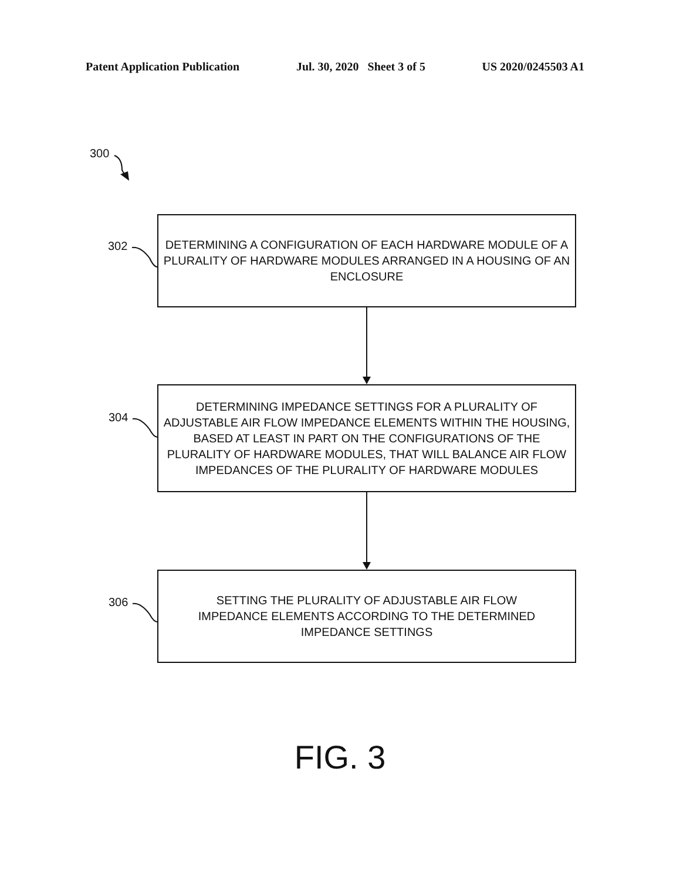Patent Application Publication Jul. 30, 2020 Sheet 3 of 5 US 2020/0245503 A1
300
302
304
306
DETERMINING A CONFIGURATION OF EACH HARDWARE MODULE OF A PLURALITY OF HARDWARE MODULES ARRANGED IN A HOUSING OF AN ENCLOSURE
DETERMINING IMPEDANCE SETTINGS FOR A PLURALITY OF ADJUSTABLE AIR FLOW IMPEDANCE ELEMENTS WITHIN THE HOUSING, BASED AT LEAST IN PART ON THE CONFIGURATIONS OF THE PLURALITY OF HARDWARE MODULES, THAT WILL BALANCE AIR FLOW IMPEDANCES OF THE PLURALITY OF HARDWARE MODULES
SETTING THE PLURALITY OF ADJUSTABLE AIR FLOW IMPEDANCE ELEMENTS ACCORDING TO THE DETERMINED IMPEDANCE SETTINGS
FIG. 3